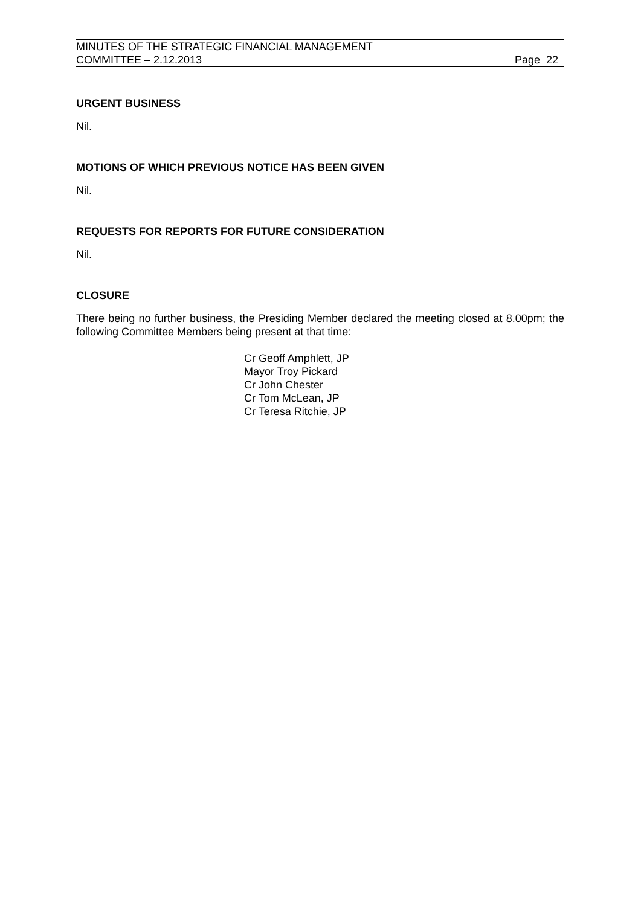MINUTES OF THE STRATEGIC FINANCIAL MANAGEMENT
COMMITTEE – 2.12.2013 Page 22
URGENT BUSINESS
Nil.
MOTIONS OF WHICH PREVIOUS NOTICE HAS BEEN GIVEN
Nil.
REQUESTS FOR REPORTS FOR FUTURE CONSIDERATION
Nil.
CLOSURE
There being no further business, the Presiding Member declared the meeting closed at 8.00pm; the following Committee Members being present at that time:
Cr Geoff Amphlett, JP
Mayor Troy Pickard
Cr John Chester
Cr Tom McLean, JP
Cr Teresa Ritchie, JP